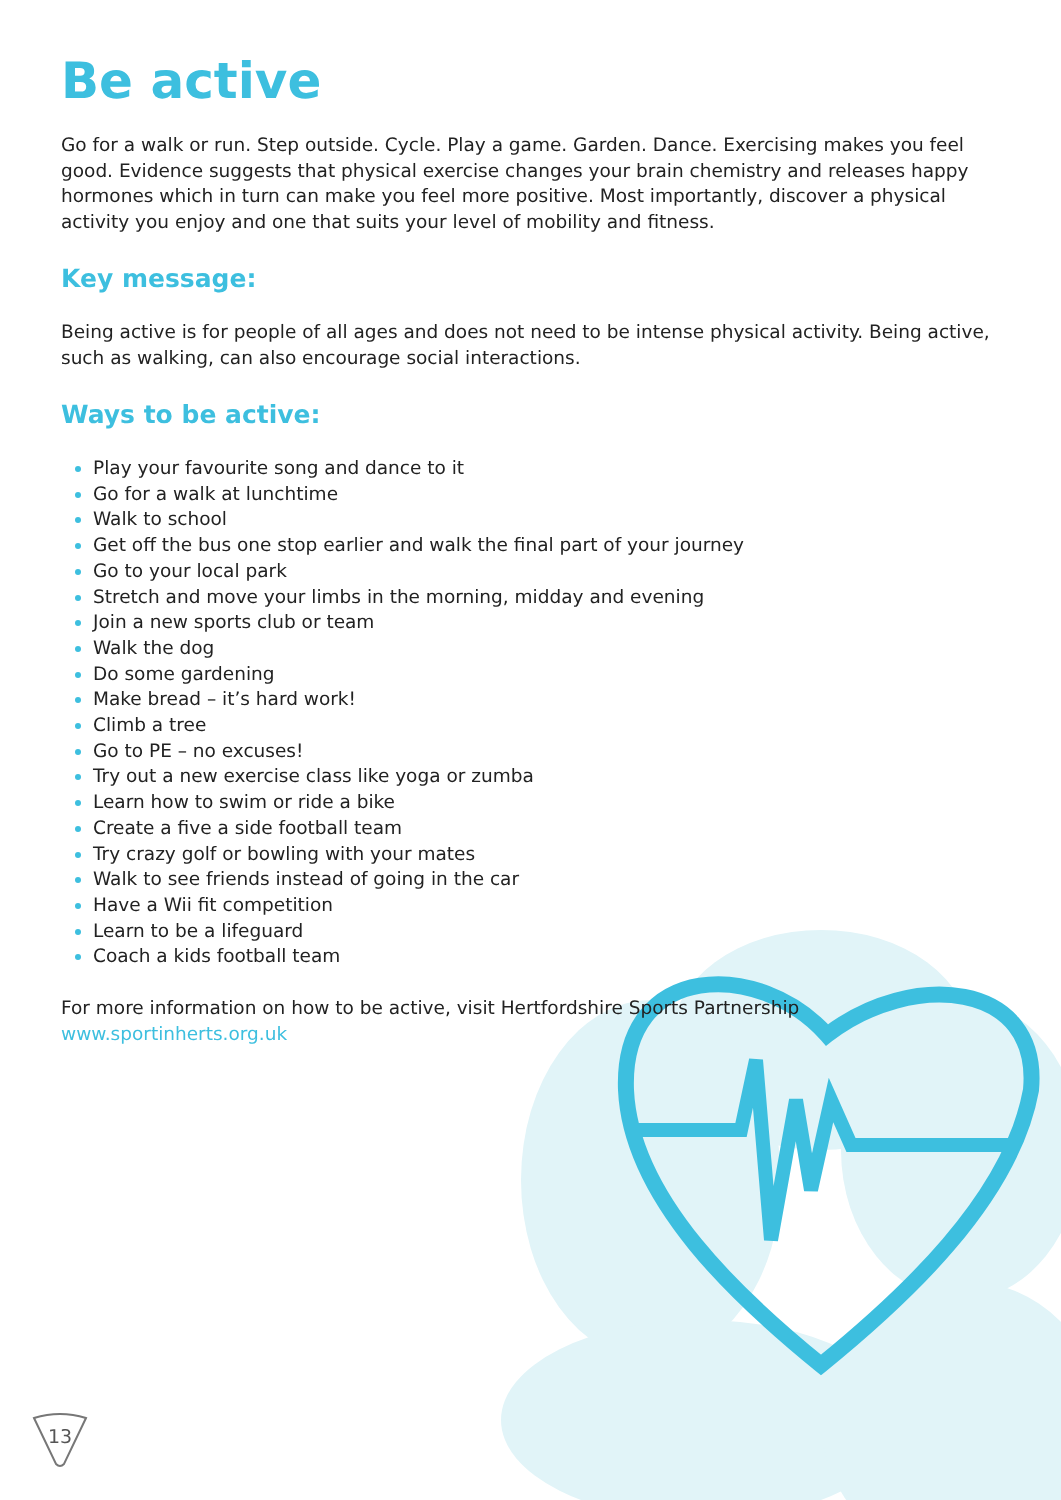Be active
Go for a walk or run. Step outside. Cycle. Play a game. Garden. Dance. Exercising makes you feel good. Evidence suggests that physical exercise changes your brain chemistry and releases happy hormones which in turn can make you feel more positive. Most importantly, discover a physical activity you enjoy and one that suits your level of mobility and fitness.
Key message:
Being active is for people of all ages and does not need to be intense physical activity. Being active, such as walking, can also encourage social interactions.
Ways to be active:
Play your favourite song and dance to it
Go for a walk at lunchtime
Walk to school
Get off the bus one stop earlier and walk the final part of your journey
Go to your local park
Stretch and move your limbs in the morning, midday and evening
Join a new sports club or team
Walk the dog
Do some gardening
Make bread – it’s hard work!
Climb a tree
Go to PE – no excuses!
Try out a new exercise class like yoga or zumba
Learn how to swim or ride a bike
Create a five a side football team
Try crazy golf or bowling with your mates
Walk to see friends instead of going in the car
Have a Wii fit competition
Learn to be a lifeguard
Coach a kids football team
For more information on how to be active, visit Hertfordshire Sports Partnership www.sportinherts.org.uk
13